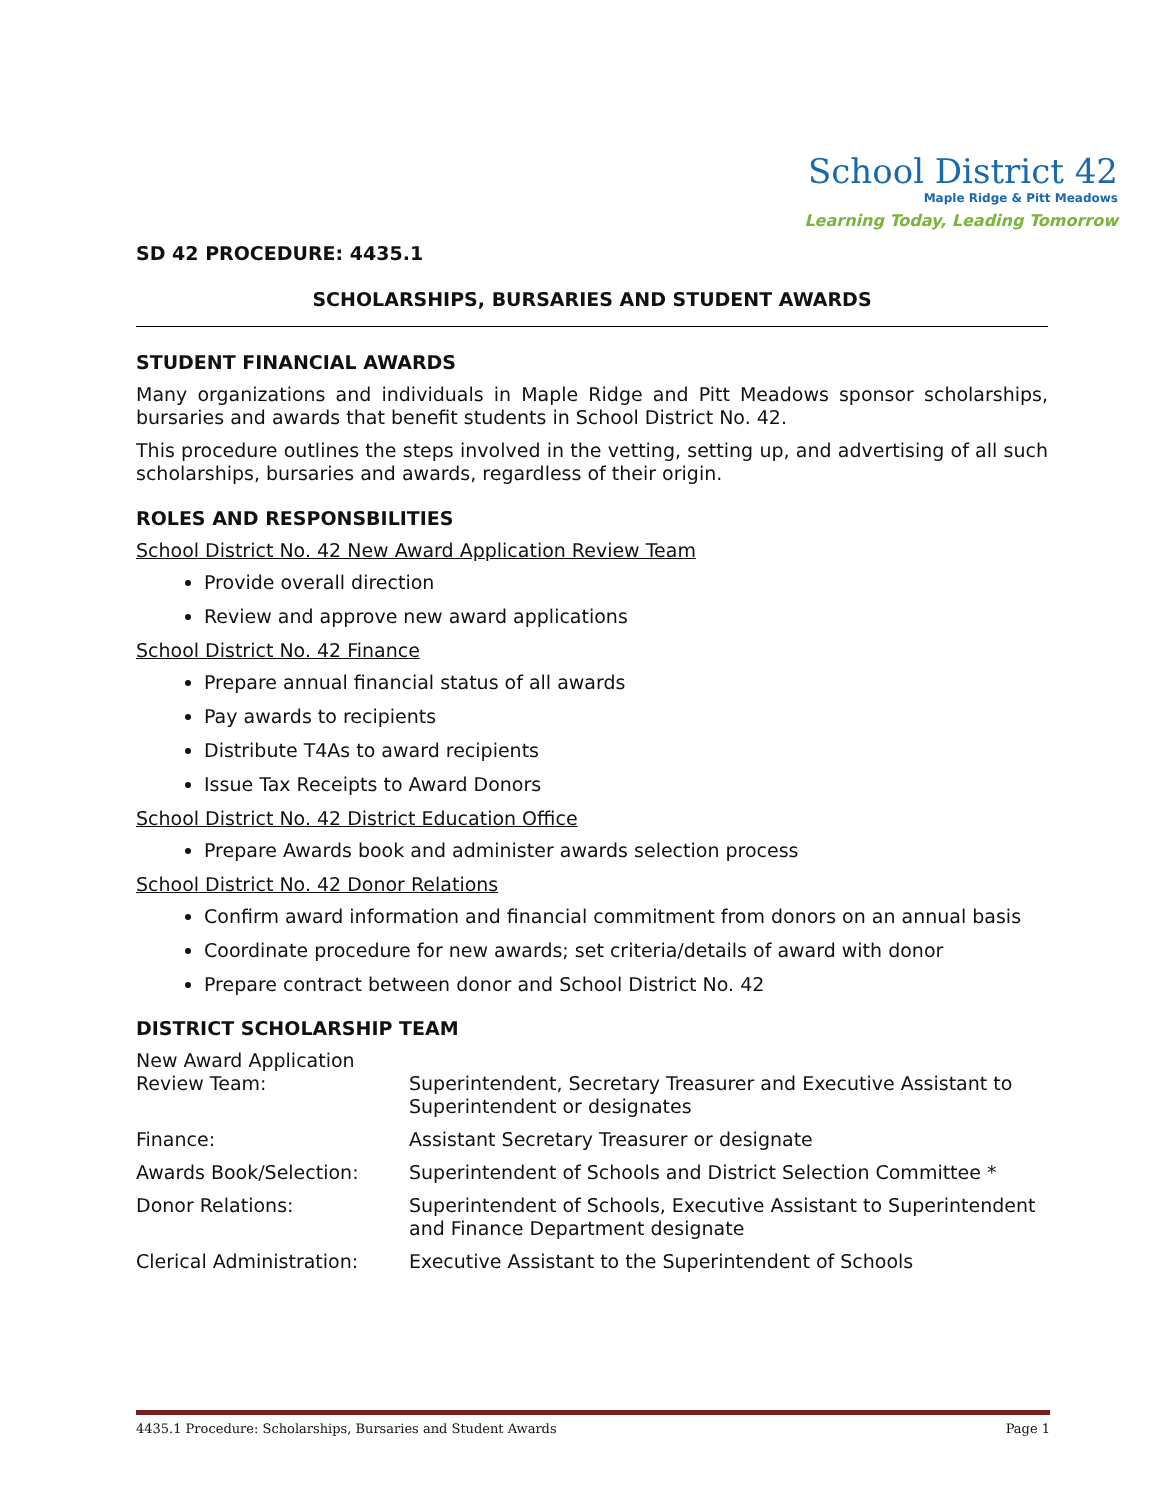School District 42
Maple Ridge & Pitt Meadows
Learning Today, Leading Tomorrow
SD 42 PROCEDURE: 4435.1
SCHOLARSHIPS, BURSARIES AND STUDENT AWARDS
STUDENT FINANCIAL AWARDS
Many organizations and individuals in Maple Ridge and Pitt Meadows sponsor scholarships, bursaries and awards that benefit students in School District No. 42.
This procedure outlines the steps involved in the vetting, setting up, and advertising of all such scholarships, bursaries and awards, regardless of their origin.
ROLES AND RESPONSBILITIES
School District No. 42 New Award Application Review Team
Provide overall direction
Review and approve new award applications
School District No. 42 Finance
Prepare annual financial status of all awards
Pay awards to recipients
Distribute T4As to award recipients
Issue Tax Receipts to Award Donors
School District No. 42 District Education Office
Prepare Awards book and administer awards selection process
School District No. 42 Donor Relations
Confirm award information and financial commitment from donors on an annual basis
Coordinate procedure for new awards; set criteria/details of award with donor
Prepare contract between donor and School District No. 42
DISTRICT SCHOLARSHIP TEAM
| New Award Application Review Team: | Superintendent, Secretary Treasurer and Executive Assistant to Superintendent or designates |
| Finance: | Assistant Secretary Treasurer or designate |
| Awards Book/Selection: | Superintendent of Schools and District Selection Committee * |
| Donor Relations: | Superintendent of Schools, Executive Assistant to Superintendent and Finance Department designate |
| Clerical Administration: | Executive Assistant to the Superintendent of Schools |
4435.1 Procedure: Scholarships, Bursaries and Student Awards Page 1